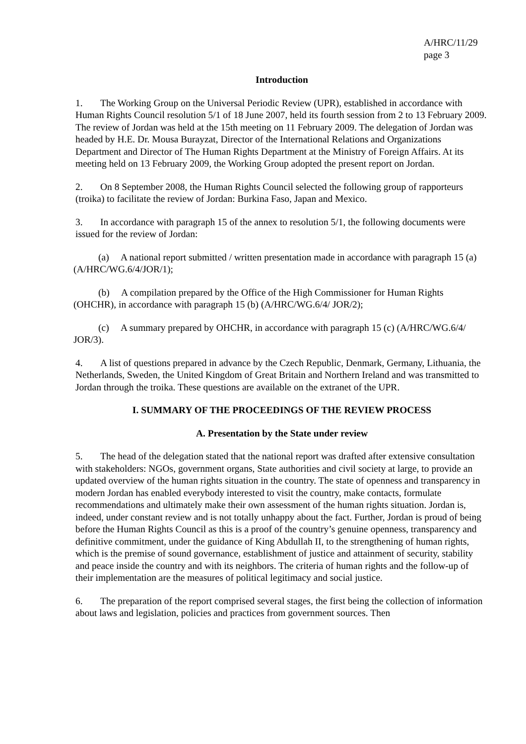A/HRC/11/29
page 3
Introduction
1. The Working Group on the Universal Periodic Review (UPR), established in accordance with Human Rights Council resolution 5/1 of 18 June 2007, held its fourth session from 2 to 13 February 2009. The review of Jordan was held at the 15th meeting on 11 February 2009. The delegation of Jordan was headed by H.E. Dr. Mousa Burayzat, Director of the International Relations and Organizations Department and Director of The Human Rights Department at the Ministry of Foreign Affairs. At its meeting held on 13 February 2009, the Working Group adopted the present report on Jordan.
2. On 8 September 2008, the Human Rights Council selected the following group of rapporteurs (troika) to facilitate the review of Jordan: Burkina Faso, Japan and Mexico.
3. In accordance with paragraph 15 of the annex to resolution 5/1, the following documents were issued for the review of Jordan:
(a) A national report submitted / written presentation made in accordance with paragraph 15 (a) (A/HRC/WG.6/4/JOR/1);
(b) A compilation prepared by the Office of the High Commissioner for Human Rights (OHCHR), in accordance with paragraph 15 (b) (A/HRC/WG.6/4/ JOR/2);
(c) A summary prepared by OHCHR, in accordance with paragraph 15 (c) (A/HRC/WG.6/4/ JOR/3).
4. A list of questions prepared in advance by the Czech Republic, Denmark, Germany, Lithuania, the Netherlands, Sweden, the United Kingdom of Great Britain and Northern Ireland and was transmitted to Jordan through the troika. These questions are available on the extranet of the UPR.
I. SUMMARY OF THE PROCEEDINGS OF THE REVIEW PROCESS
A. Presentation by the State under review
5. The head of the delegation stated that the national report was drafted after extensive consultation with stakeholders: NGOs, government organs, State authorities and civil society at large, to provide an updated overview of the human rights situation in the country. The state of openness and transparency in modern Jordan has enabled everybody interested to visit the country, make contacts, formulate recommendations and ultimately make their own assessment of the human rights situation. Jordan is, indeed, under constant review and is not totally unhappy about the fact. Further, Jordan is proud of being before the Human Rights Council as this is a proof of the country’s genuine openness, transparency and definitive commitment, under the guidance of King Abdullah II, to the strengthening of human rights, which is the premise of sound governance, establishment of justice and attainment of security, stability and peace inside the country and with its neighbors. The criteria of human rights and the follow-up of their implementation are the measures of political legitimacy and social justice.
6. The preparation of the report comprised several stages, the first being the collection of information about laws and legislation, policies and practices from government sources. Then